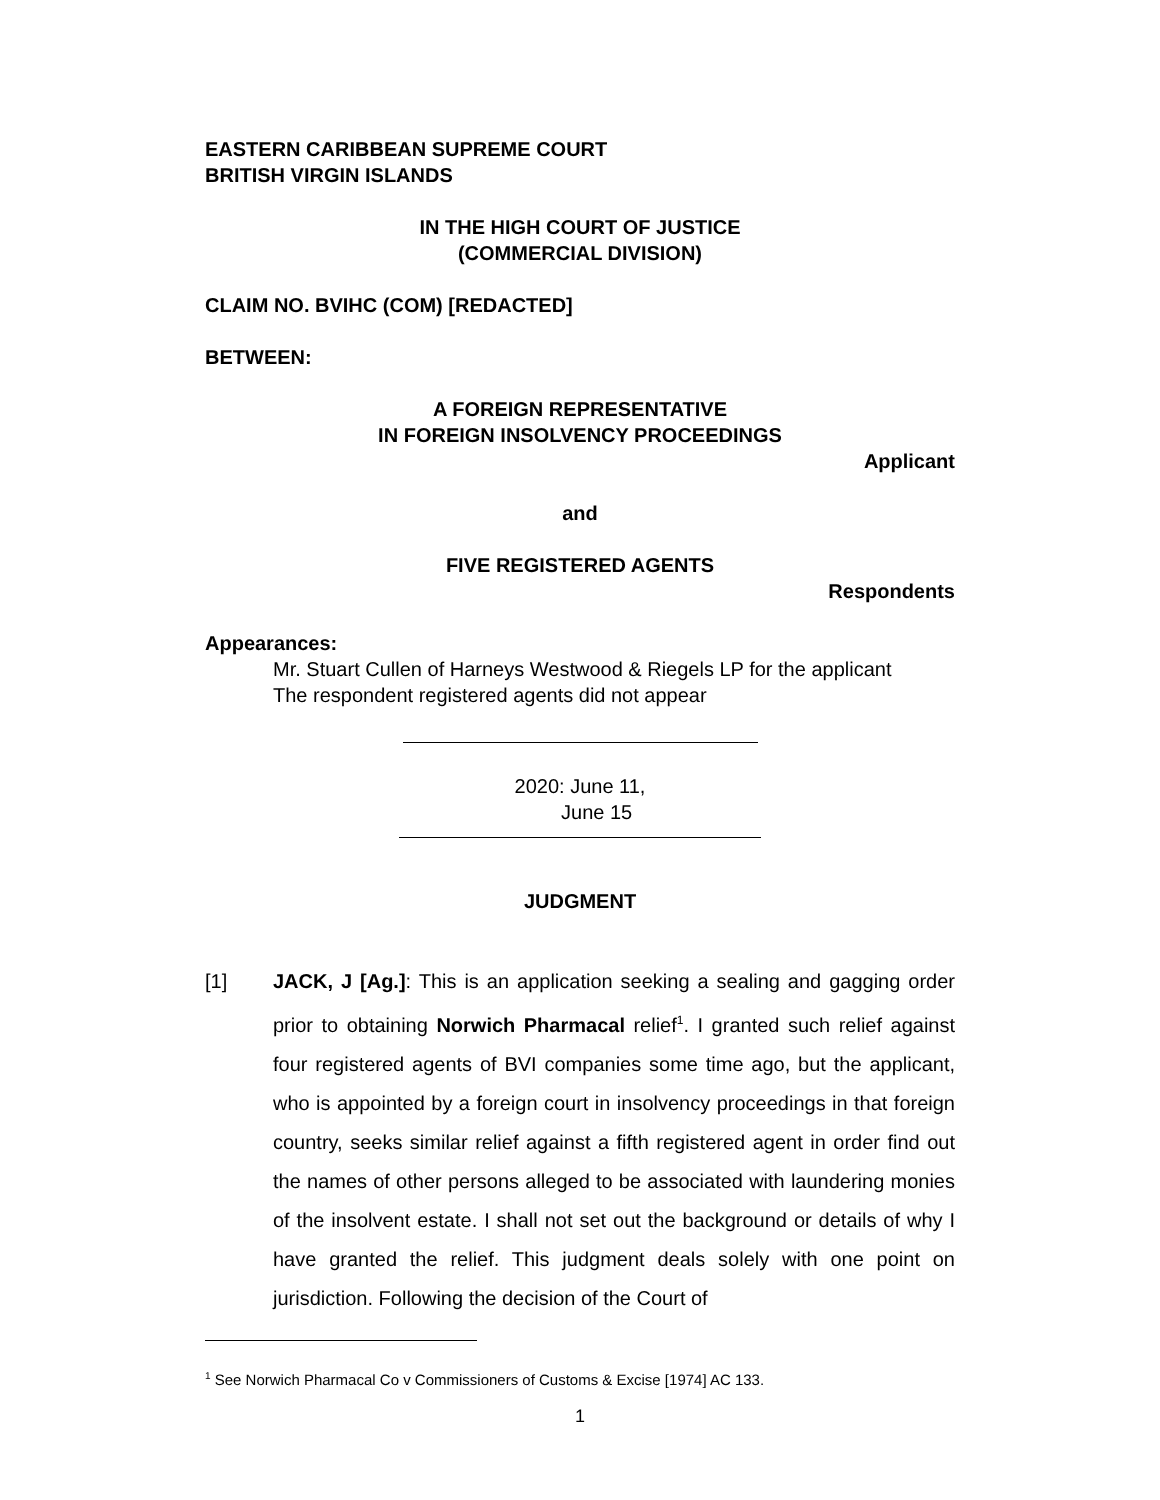EASTERN CARIBBEAN SUPREME COURT
BRITISH VIRGIN ISLANDS
IN THE HIGH COURT OF JUSTICE
(COMMERCIAL DIVISION)
CLAIM NO. BVIHC (COM) [REDACTED]
BETWEEN:
A FOREIGN REPRESENTATIVE
IN FOREIGN INSOLVENCY PROCEEDINGS
Applicant
and
FIVE REGISTERED AGENTS
Respondents
Appearances:
Mr. Stuart Cullen of Harneys Westwood & Riegels LP for the applicant
The respondent registered agents did not appear
2020: June 11,
June 15
JUDGMENT
[1] JACK, J [Ag.]: This is an application seeking a sealing and gagging order prior to obtaining Norwich Pharmacal relief<sup>1</sup>. I granted such relief against four registered agents of BVI companies some time ago, but the applicant, who is appointed by a foreign court in insolvency proceedings in that foreign country, seeks similar relief against a fifth registered agent in order find out the names of other persons alleged to be associated with laundering monies of the insolvent estate. I shall not set out the background or details of why I have granted the relief. This judgment deals solely with one point on jurisdiction. Following the decision of the Court of
<sup>1</sup> See Norwich Pharmacal Co v Commissioners of Customs & Excise [1974] AC 133.
1